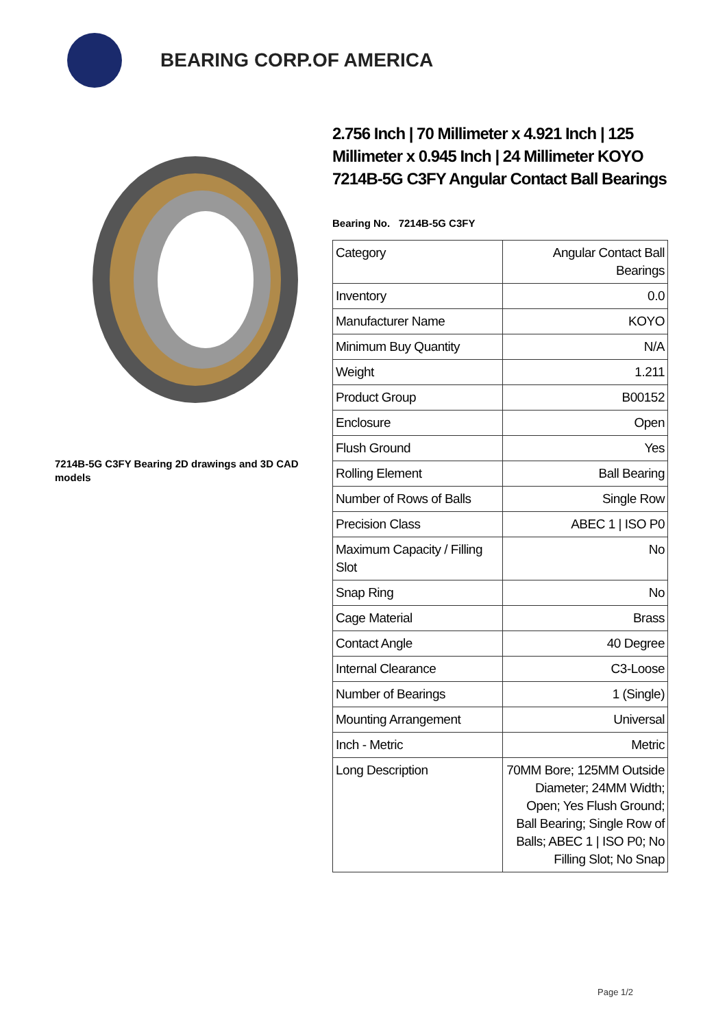BEARING CORP.OF AMERICA
7214B-5G C3FY Bearing 2D drawings and 3D CAD models
2.756 Inch | 70 Millimeter x 4.921 Inch | 125 Millimeter x 0.945 Inch | 24 Millimeter KOYO 7214B-5G C3FY Angular Contact Ball Bearings
Bearing No. 7214B-5G C3FY
| Category | Angular Contact Ball Bearings |
| Inventory | 0.0 |
| Manufacturer Name | KOYO |
| Minimum Buy Quantity | N/A |
| Weight | 1.211 |
| Product Group | B00152 |
| Enclosure | Open |
| Flush Ground | Yes |
| Rolling Element | Ball Bearing |
| Number of Rows of Balls | Single Row |
| Precision Class | ABEC 1 / ISO P0 |
| Maximum Capacity / Filling Slot | No |
| Snap Ring | No |
| Cage Material | Brass |
| Contact Angle | 40 Degree |
| Internal Clearance | C3-Loose |
| Number of Bearings | 1 (Single) |
| Mounting Arrangement | Universal |
| Inch - Metric | Metric |
| Long Description | 70MM Bore; 125MM Outside Diameter; 24MM Width; Open; Yes Flush Ground; Ball Bearing; Single Row of Balls; ABEC 1 / ISO P0; No Filling Slot; No Snap |
Page 1/2